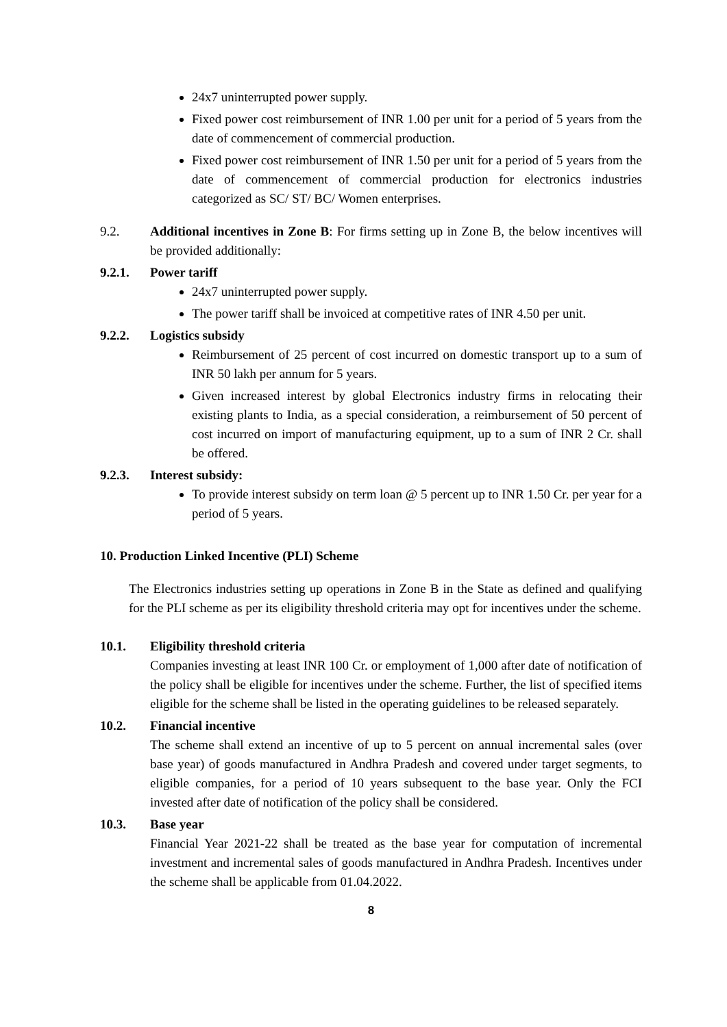24x7 uninterrupted power supply.
Fixed power cost reimbursement of INR 1.00 per unit for a period of 5 years from the date of commencement of commercial production.
Fixed power cost reimbursement of INR 1.50 per unit for a period of 5 years from the date of commencement of commercial production for electronics industries categorized as SC/ ST/ BC/ Women enterprises.
9.2. Additional incentives in Zone B: For firms setting up in Zone B, the below incentives will be provided additionally:
9.2.1. Power tariff
24x7 uninterrupted power supply.
The power tariff shall be invoiced at competitive rates of INR 4.50 per unit.
9.2.2. Logistics subsidy
Reimbursement of 25 percent of cost incurred on domestic transport up to a sum of INR 50 lakh per annum for 5 years.
Given increased interest by global Electronics industry firms in relocating their existing plants to India, as a special consideration, a reimbursement of 50 percent of cost incurred on import of manufacturing equipment, up to a sum of INR 2 Cr. shall be offered.
9.2.3. Interest subsidy:
To provide interest subsidy on term loan @ 5 percent up to INR 1.50 Cr. per year for a period of 5 years.
10. Production Linked Incentive (PLI) Scheme
The Electronics industries setting up operations in Zone B in the State as defined and qualifying for the PLI scheme as per its eligibility threshold criteria may opt for incentives under the scheme.
10.1. Eligibility threshold criteria
Companies investing at least INR 100 Cr. or employment of 1,000 after date of notification of the policy shall be eligible for incentives under the scheme. Further, the list of specified items eligible for the scheme shall be listed in the operating guidelines to be released separately.
10.2. Financial incentive
The scheme shall extend an incentive of up to 5 percent on annual incremental sales (over base year) of goods manufactured in Andhra Pradesh and covered under target segments, to eligible companies, for a period of 10 years subsequent to the base year. Only the FCI invested after date of notification of the policy shall be considered.
10.3. Base year
Financial Year 2021-22 shall be treated as the base year for computation of incremental investment and incremental sales of goods manufactured in Andhra Pradesh. Incentives under the scheme shall be applicable from 01.04.2022.
8